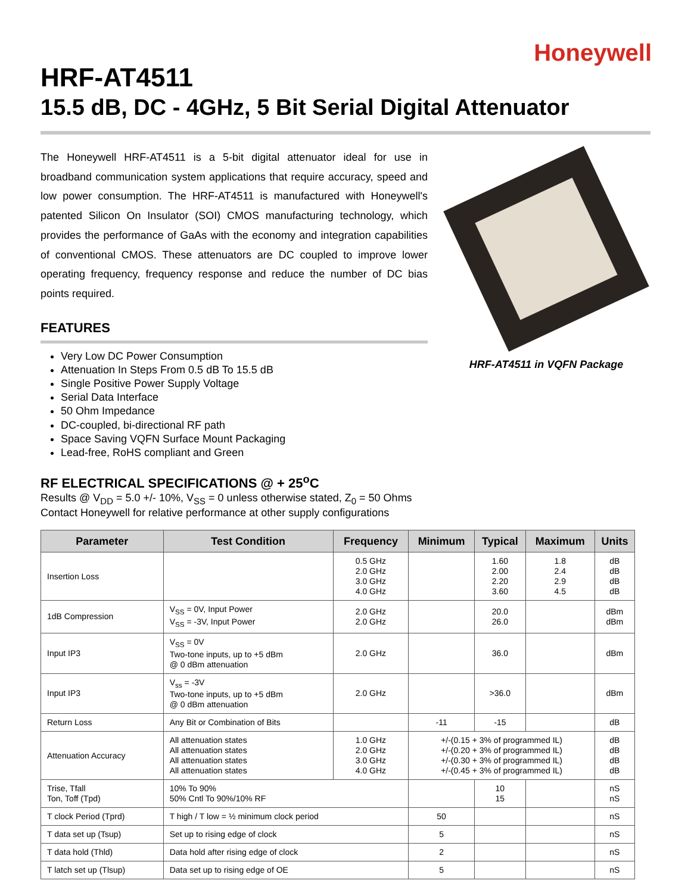Honeywell
HRF-AT4511
15.5 dB, DC - 4GHz, 5 Bit Serial Digital Attenuator
The Honeywell HRF-AT4511 is a 5-bit digital attenuator ideal for use in broadband communication system applications that require accuracy, speed and low power consumption. The HRF-AT4511 is manufactured with Honeywell's patented Silicon On Insulator (SOI) CMOS manufacturing technology, which provides the performance of GaAs with the economy and integration capabilities of conventional CMOS. These attenuators are DC coupled to improve lower operating frequency, frequency response and reduce the number of DC bias points required.
FEATURES
Very Low DC Power Consumption
Attenuation In Steps From 0.5 dB To 15.5 dB
Single Positive Power Supply Voltage
Serial Data Interface
50 Ohm Impedance
DC-coupled, bi-directional RF path
Space Saving VQFN Surface Mount Packaging
Lead-free, RoHS compliant and Green
HRF-AT4511 in VQFN Package
RF ELECTRICAL SPECIFICATIONS @ + 25<sup>o</sup>C
Results @ V<sub>DD</sub> = 5.0 +/- 10%, V<sub>SS</sub> = 0 unless otherwise stated, Z<sub>0</sub> = 50 Ohms
Contact Honeywell for relative performance at other supply configurations
| Parameter | Test Condition | Frequency | Minimum | Typical | Maximum | Units |
| --- | --- | --- | --- | --- | --- | --- |
| Insertion Loss | | 0.5 GHz 2.0 GHz 3.0 GHz 4.0 GHz | | 1.60 2.00 2.20 3.60 | 1.8 2.4 2.9 4.5 | dB dB dB dB |
| 1dB Compression | V<sub>SS</sub> = 0V, Input Power V<sub>SS</sub> = -3V, Input Power | 2.0 GHz 2.0 GHz | | 20.0 26.0 | | dBm dBm |
| Input IP3 | V<sub>SS</sub> = 0V Two-tone inputs, up to +5 dBm @ 0 dBm attenuation | 2.0 GHz | | 36.0 | | dBm |
| Input IP3 | V<sub>ss</sub> = -3V Two-tone inputs, up to +5 dBm @ 0 dBm attenuation | 2.0 GHz | | >36.0 | | dBm |
| Return Loss | Any Bit or Combination of Bits | | -11 | -15 | | dB |
| Attenuation Accuracy | All attenuation states All attenuation states All attenuation states All attenuation states | 1.0 GHz 2.0 GHz 3.0 GHz 4.0 GHz | +/-(0.15 + 3% of programmed IL) +/-(0.20 + 3% of programmed IL) +/-(0.30 + 3% of programmed IL) +/-(0.45 + 3% of programmed IL) | | | dB dB dB dB |
| Trise, Tfall Ton, Toff (Tpd) | 10% To 90% 50% Cntl To 90%/10% RF | | | 10 15 | | nS nS |
| T clock Period (Tprd) | T high / T low = ½ minimum clock period | | 50 | | | nS |
| T data set up (Tsup) | Set up to rising edge of clock | | 5 | | | nS |
| T data hold (Thld) | Data hold after rising edge of clock | | 2 | | | nS |
| T latch set up (Tlsup) | Data set up to rising edge of OE | | 5 | | | nS |